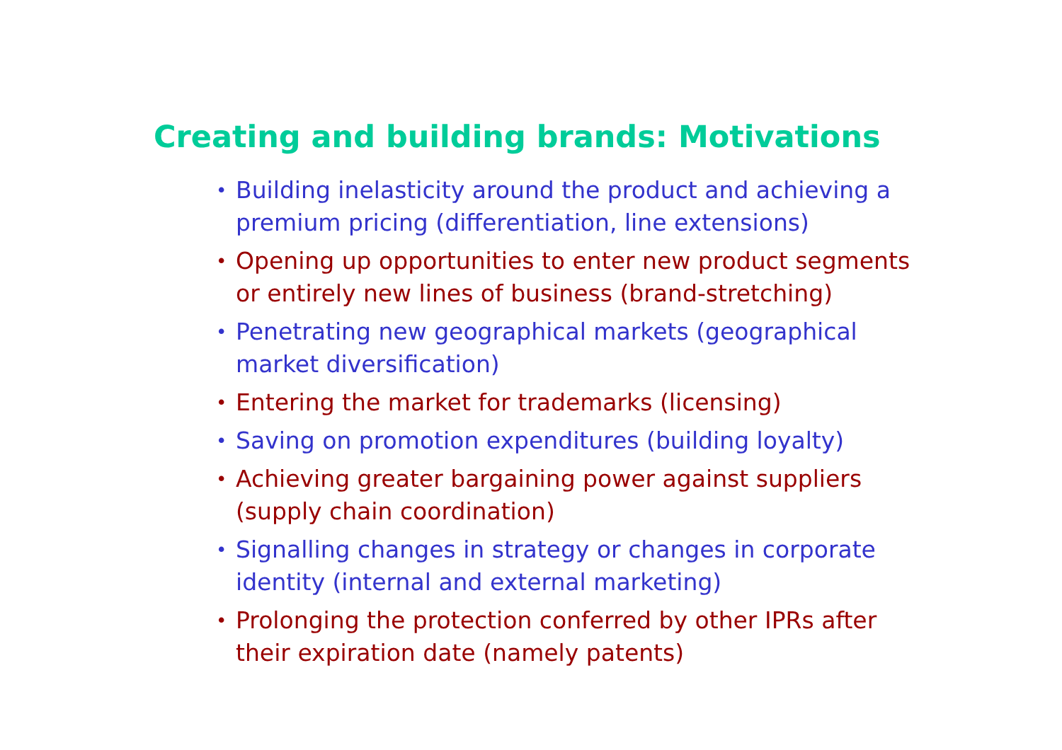Creating and building brands: Motivations
• Building inelasticity around the product and achieving a premium pricing (differentiation, line extensions)
• Opening up opportunities to enter new product segments or entirely new lines of business (brand-stretching)
• Penetrating new geographical markets (geographical market diversification)
• Entering the market for trademarks (licensing)
• Saving on promotion expenditures (building loyalty)
• Achieving greater bargaining power against suppliers (supply chain coordination)
• Signalling changes in strategy or changes in corporate identity (internal and external marketing)
• Prolonging the protection conferred by other IPRs after their expiration date (namely patents)